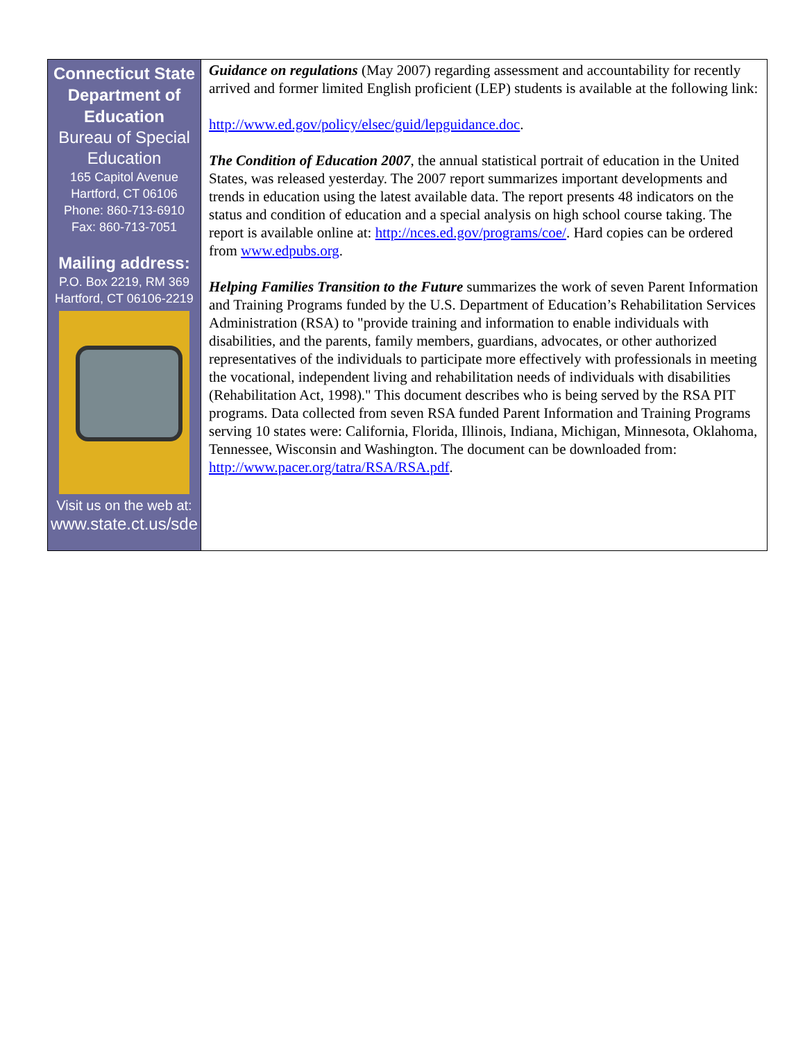Connecticut State
Department of
Education
Bureau of Special
Education
165 Capitol Avenue
Hartford, CT 06106
Phone: 860-713-6910
Fax: 860-713-7051
Mailing address:
P.O. Box 2219, RM 369
Hartford, CT 06106-2219
Visit us on the web at:
www.state.ct.us/sde
Guidance on regulations (May 2007) regarding assessment and accountability for recently arrived and former limited English proficient (LEP) students is available at the following link:
http://www.ed.gov/policy/elsec/guid/lepguidance.doc.
The Condition of Education 2007, the annual statistical portrait of education in the United States, was released yesterday. The 2007 report summarizes important developments and trends in education using the latest available data. The report presents 48 indicators on the status and condition of education and a special analysis on high school course taking. The report is available online at: http://nces.ed.gov/programs/coe/. Hard copies can be ordered from www.edpubs.org.
Helping Families Transition to the Future summarizes the work of seven Parent Information and Training Programs funded by the U.S. Department of Education’s Rehabilitation Services Administration (RSA) to "provide training and information to enable individuals with disabilities, and the parents, family members, guardians, advocates, or other authorized representatives of the individuals to participate more effectively with professionals in meeting the vocational, independent living and rehabilitation needs of individuals with disabilities (Rehabilitation Act, 1998)." This document describes who is being served by the RSA PIT programs. Data collected from seven RSA funded Parent Information and Training Programs serving 10 states were: California, Florida, Illinois, Indiana, Michigan, Minnesota, Oklahoma, Tennessee, Wisconsin and Washington. The document can be downloaded from: http://www.pacer.org/tatra/RSA/RSA.pdf.